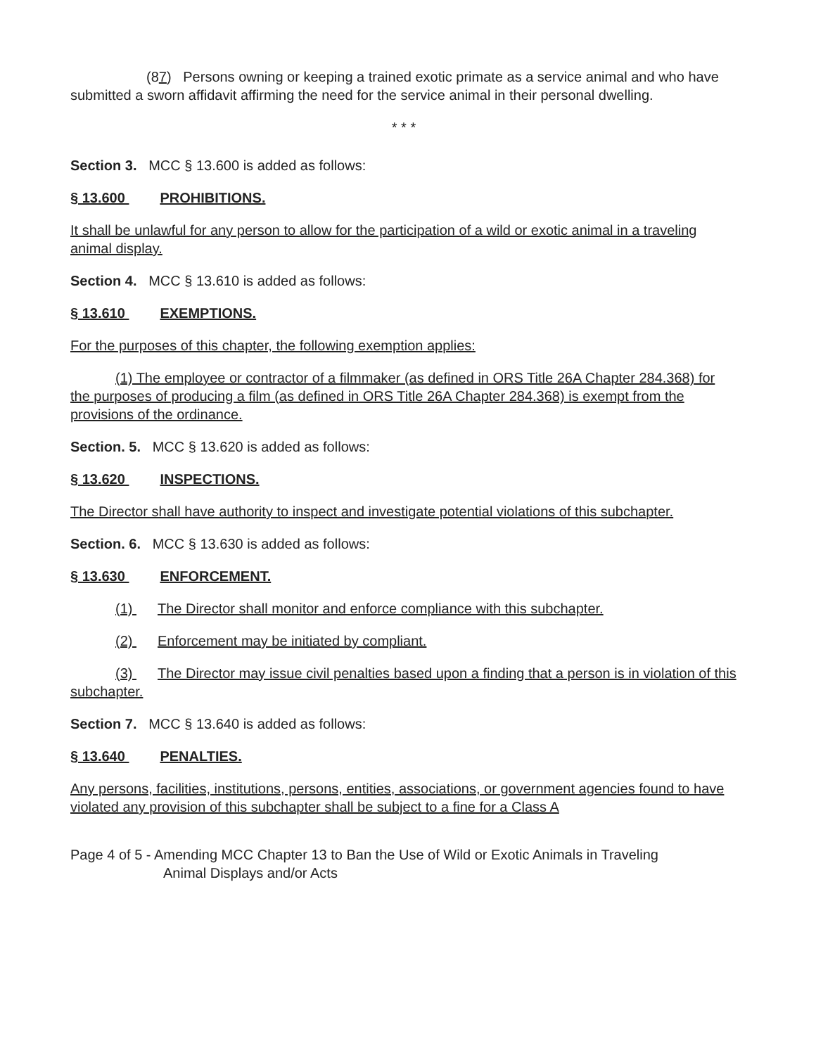(87) Persons owning or keeping a trained exotic primate as a service animal and who have submitted a sworn affidavit affirming the need for the service animal in their personal dwelling.
* * *
Section 3. MCC § 13.600 is added as follows:
§ 13.600 PROHIBITIONS.
It shall be unlawful for any person to allow for the participation of a wild or exotic animal in a traveling animal display.
Section 4. MCC § 13.610 is added as follows:
§ 13.610 EXEMPTIONS.
For the purposes of this chapter, the following exemption applies:
(1) The employee or contractor of a filmmaker (as defined in ORS Title 26A Chapter 284.368) for the purposes of producing a film (as defined in ORS Title 26A Chapter 284.368) is exempt from the provisions of the ordinance.
Section. 5. MCC § 13.620 is added as follows:
§ 13.620 INSPECTIONS.
The Director shall have authority to inspect and investigate potential violations of this subchapter.
Section. 6. MCC § 13.630 is added as follows:
§ 13.630 ENFORCEMENT.
(1) The Director shall monitor and enforce compliance with this subchapter.
(2) Enforcement may be initiated by compliant.
(3) The Director may issue civil penalties based upon a finding that a person is in violation of this subchapter.
Section 7. MCC § 13.640 is added as follows:
§ 13.640 PENALTIES.
Any persons, facilities, institutions, persons, entities, associations, or government agencies found to have violated any provision of this subchapter shall be subject to a fine for a Class A
Page 4 of 5 - Amending MCC Chapter 13 to Ban the Use of Wild or Exotic Animals in Traveling
Animal Displays and/or Acts